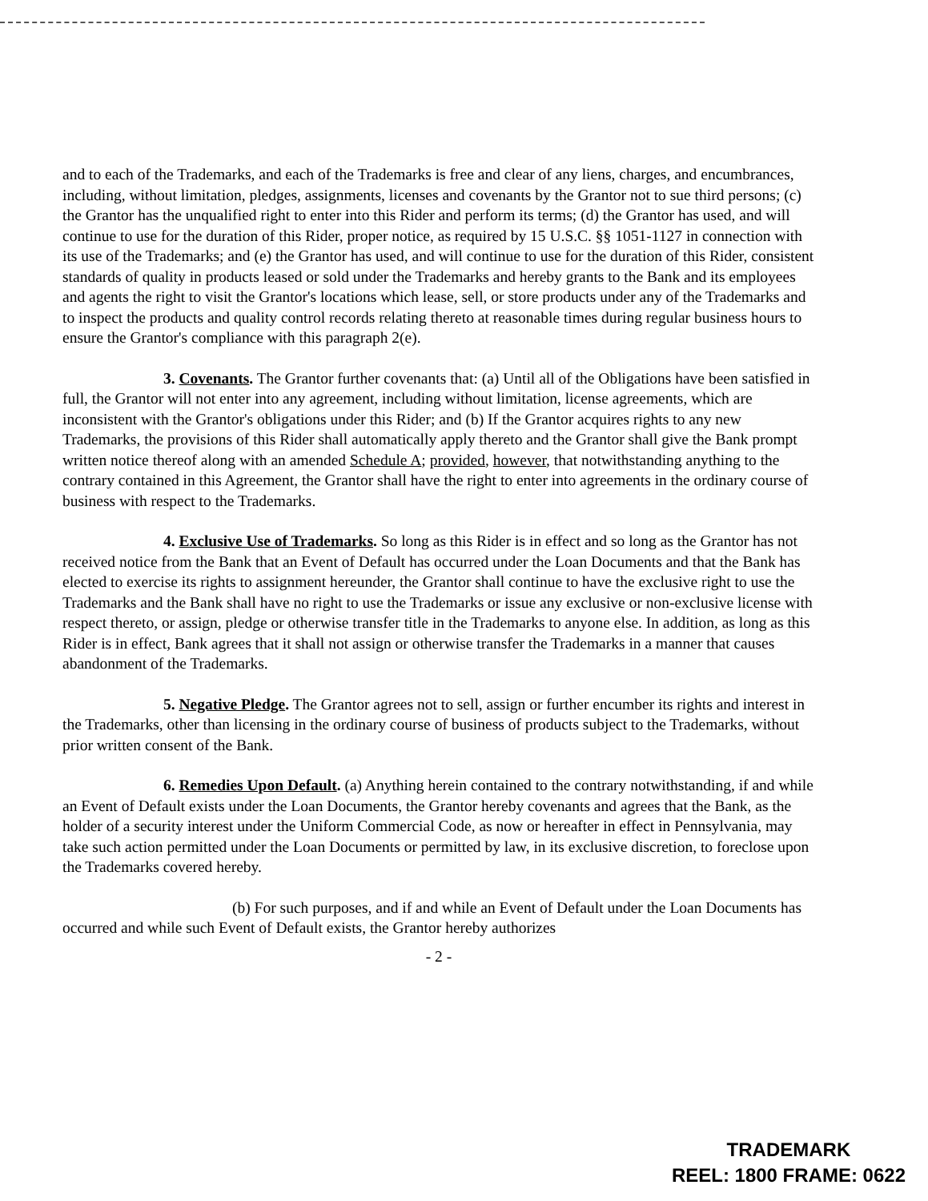and to each of the Trademarks, and each of the Trademarks is free and clear of any liens, charges, and encumbrances, including, without limitation, pledges, assignments, licenses and covenants by the Grantor not to sue third persons; (c) the Grantor has the unqualified right to enter into this Rider and perform its terms; (d) the Grantor has used, and will continue to use for the duration of this Rider, proper notice, as required by 15 U.S.C. §§ 1051-1127 in connection with its use of the Trademarks; and (e) the Grantor has used, and will continue to use for the duration of this Rider, consistent standards of quality in products leased or sold under the Trademarks and hereby grants to the Bank and its employees and agents the right to visit the Grantor's locations which lease, sell, or store products under any of the Trademarks and to inspect the products and quality control records relating thereto at reasonable times during regular business hours to ensure the Grantor's compliance with this paragraph 2(e).
3. Covenants. The Grantor further covenants that: (a) Until all of the Obligations have been satisfied in full, the Grantor will not enter into any agreement, including without limitation, license agreements, which are inconsistent with the Grantor's obligations under this Rider; and (b) If the Grantor acquires rights to any new Trademarks, the provisions of this Rider shall automatically apply thereto and the Grantor shall give the Bank prompt written notice thereof along with an amended Schedule A; provided, however, that notwithstanding anything to the contrary contained in this Agreement, the Grantor shall have the right to enter into agreements in the ordinary course of business with respect to the Trademarks.
4. Exclusive Use of Trademarks. So long as this Rider is in effect and so long as the Grantor has not received notice from the Bank that an Event of Default has occurred under the Loan Documents and that the Bank has elected to exercise its rights to assignment hereunder, the Grantor shall continue to have the exclusive right to use the Trademarks and the Bank shall have no right to use the Trademarks or issue any exclusive or non-exclusive license with respect thereto, or assign, pledge or otherwise transfer title in the Trademarks to anyone else. In addition, as long as this Rider is in effect, Bank agrees that it shall not assign or otherwise transfer the Trademarks in a manner that causes abandonment of the Trademarks.
5. Negative Pledge. The Grantor agrees not to sell, assign or further encumber its rights and interest in the Trademarks, other than licensing in the ordinary course of business of products subject to the Trademarks, without prior written consent of the Bank.
6. Remedies Upon Default. (a) Anything herein contained to the contrary notwithstanding, if and while an Event of Default exists under the Loan Documents, the Grantor hereby covenants and agrees that the Bank, as the holder of a security interest under the Uniform Commercial Code, as now or hereafter in effect in Pennsylvania, may take such action permitted under the Loan Documents or permitted by law, in its exclusive discretion, to foreclose upon the Trademarks covered hereby.
(b) For such purposes, and if and while an Event of Default under the Loan Documents has occurred and while such Event of Default exists, the Grantor hereby authorizes
- 2 -
TRADEMARK
REEL: 1800 FRAME: 0622